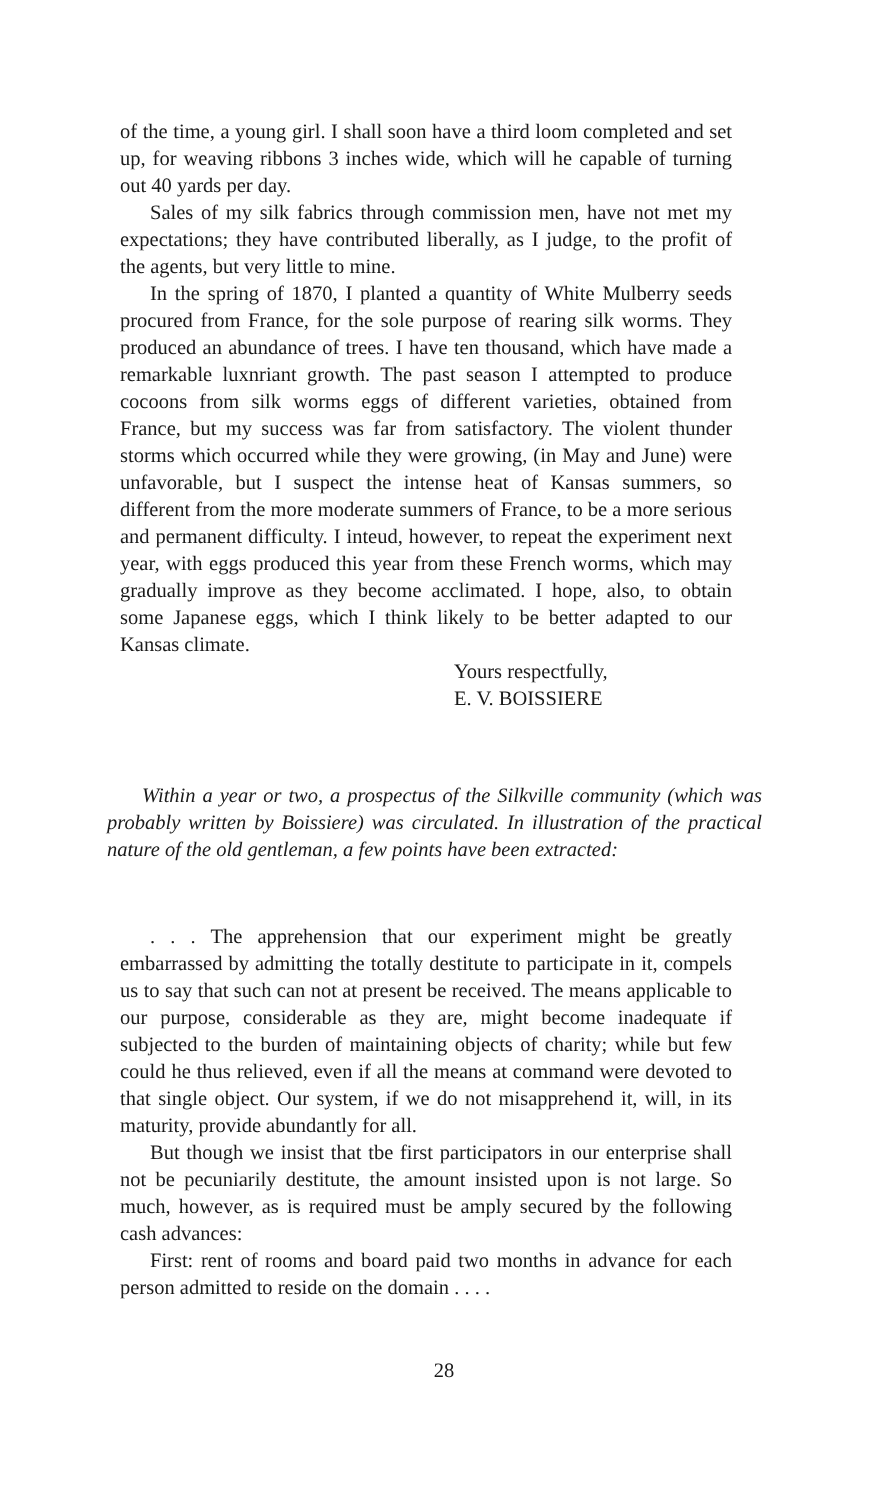of the time, a young girl. I shall soon have a third loom completed and set up, for weaving ribbons 3 inches wide, which will he capable of turning out 40 yards per day.
Sales of my silk fabrics through commission men, have not met my expectations; they have contributed liberally, as I judge, to the profit of the agents, but very little to mine.
In the spring of 1870, I planted a quantity of White Mulberry seeds procured from France, for the sole purpose of rearing silk worms. They produced an abundance of trees. I have ten thousand, which have made a remarkable luxnriant growth. The past season I attempted to produce cocoons from silk worms eggs of different varieties, obtained from France, but my success was far from satisfactory. The violent thunder storms which occurred while they were growing, (in May and June) were unfavorable, but I suspect the intense heat of Kansas summers, so different from the more moderate summers of France, to be a more serious and permanent difficulty. I inteud, however, to repeat the experiment next year, with eggs produced this year from these French worms, which may gradually improve as they become acclimated. I hope, also, to obtain some Japanese eggs, which I think likely to be better adapted to our Kansas climate.
Yours respectfully,
E. V. BOISSIERE
Within a year or two, a prospectus of the Silkville community (which was probably written by Boissiere) was circulated. In illustration of the practical nature of the old gentleman, a few points have been extracted:
. . . The apprehension that our experiment might be greatly embarrassed by admitting the totally destitute to participate in it, compels us to say that such can not at present be received. The means applicable to our purpose, considerable as they are, might become inadequate if subjected to the burden of maintaining objects of charity; while but few could he thus relieved, even if all the means at command were devoted to that single object. Our system, if we do not misapprehend it, will, in its maturity, provide abundantly for all.
But though we insist that tbe first participators in our enterprise shall not be pecuniarily destitute, the amount insisted upon is not large. So much, however, as is required must be amply secured by the following cash advances:
First: rent of rooms and board paid two months in advance for each person admitted to reside on the domain . . . .
28